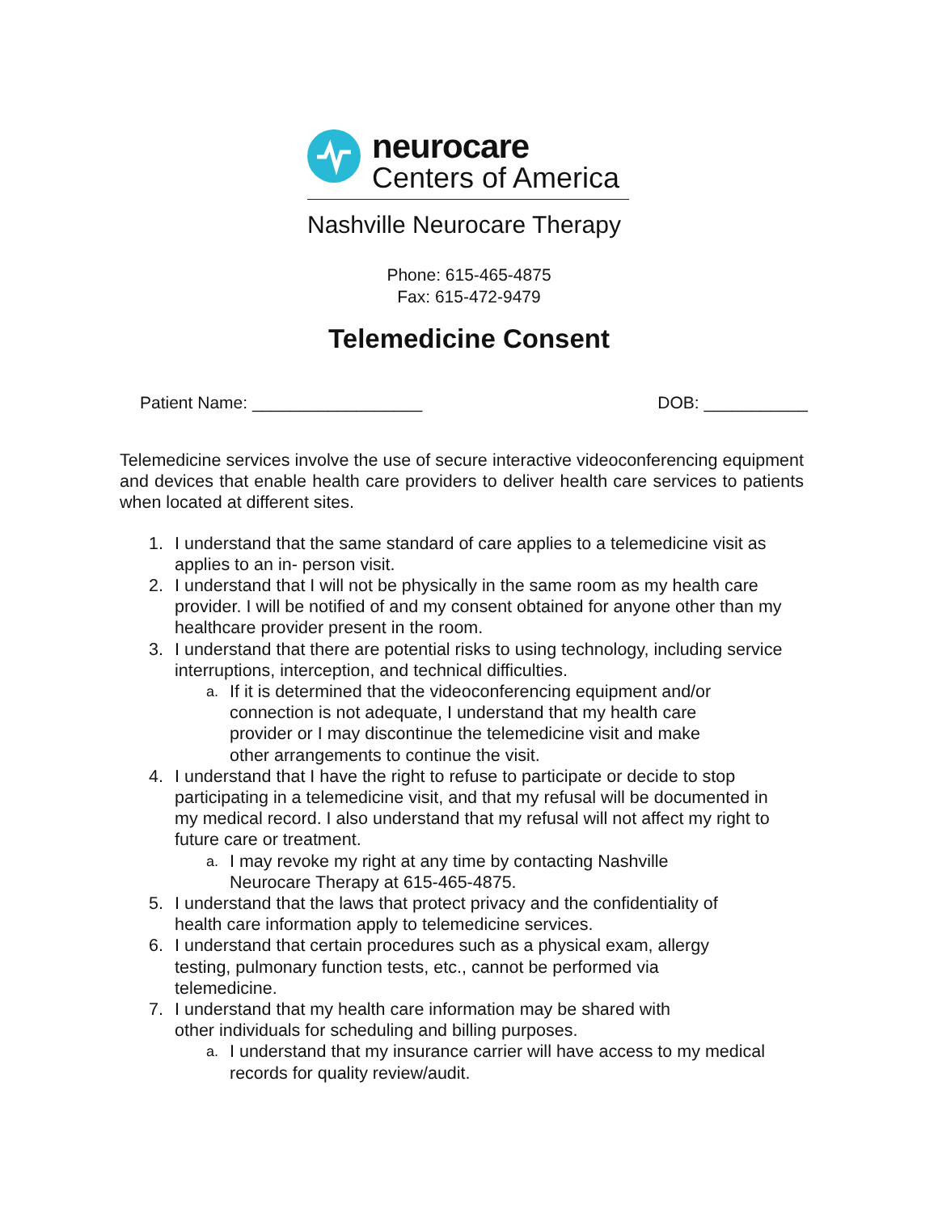neurocare
Centers of America
Nashville Neurocare Therapy
Phone: 615-465-4875
Fax: 615-472-9479
Telemedicine Consent
Patient Name: __________________ DOB: ___________
Telemedicine services involve the use of secure interactive videoconferencing equipment and devices that enable health care providers to deliver health care services to patients when located at different sites.
1. I understand that the same standard of care applies to a telemedicine visit as applies to an in- person visit.
2. I understand that I will not be physically in the same room as my health care provider. I will be notified of and my consent obtained for anyone other than my healthcare provider present in the room.
3. I understand that there are potential risks to using technology, including service interruptions, interception, and technical difficulties.
a. If it is determined that the videoconferencing equipment and/or connection is not adequate, I understand that my health care provider or I may discontinue the telemedicine visit and make other arrangements to continue the visit.
4. I understand that I have the right to refuse to participate or decide to stop participating in a telemedicine visit, and that my refusal will be documented in my medical record. I also understand that my refusal will not affect my right to future care or treatment.
a. I may revoke my right at any time by contacting Nashville Neurocare Therapy at 615-465-4875.
5. I understand that the laws that protect privacy and the confidentiality of health care information apply to telemedicine services.
6. I understand that certain procedures such as a physical exam, allergy testing, pulmonary function tests, etc., cannot be performed via telemedicine.
7. I understand that my health care information may be shared with other individuals for scheduling and billing purposes.
a. I understand that my insurance carrier will have access to my medical records for quality review/audit.